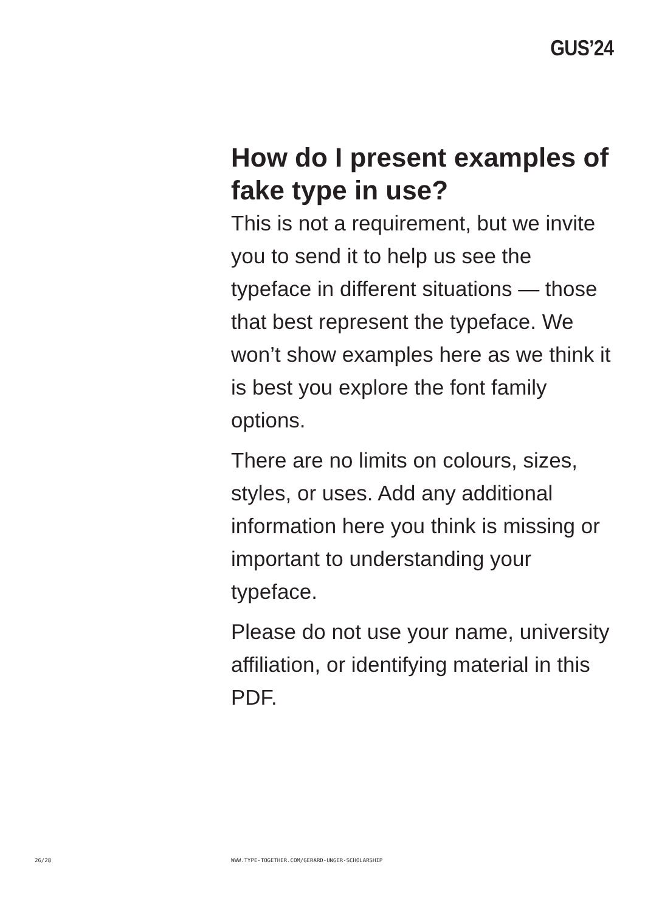GUS’24
How do I present examples of fake type in use?
This is not a requirement, but we invite you to send it to help us see the typeface in different situations — those that best represent the typeface. We won’t show examples here as we think it is best you explore the font family options.
There are no limits on colours, sizes, styles, or uses. Add any additional information here you think is missing or important to understanding your typeface.
Please do not use your name, university affiliation, or identifying material in this PDF.
26/28 WWW.TYPE-TOGETHER.COM/GERARD-UNGER-SCHOLARSHIP